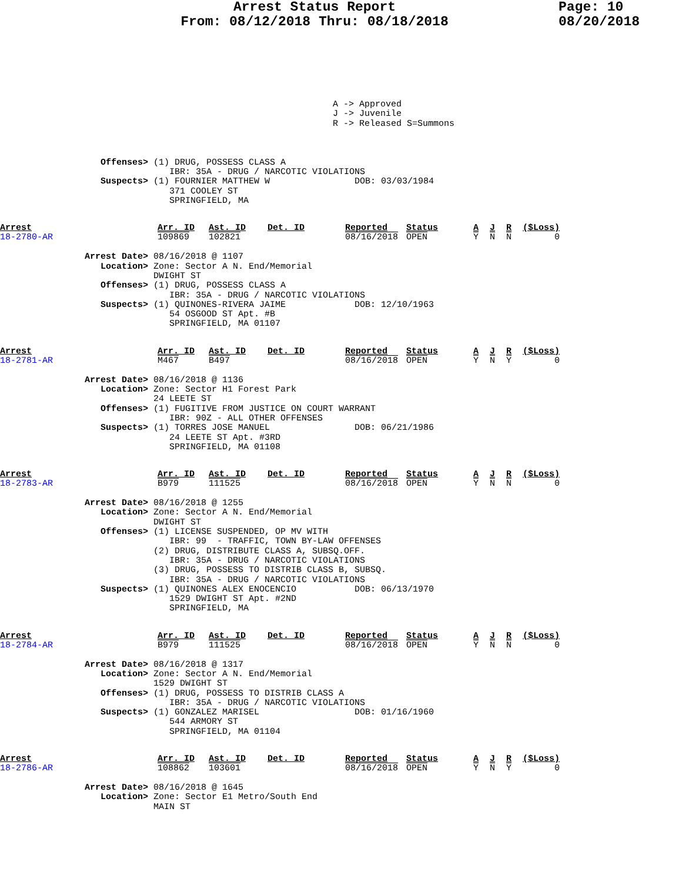Arrest Status Report
From: 08/12/2018 Thru: 08/18/2018
Page: 10
08/20/2018
A -> Approved
J -> Juvenile
R -> Released S=Summons
                   Offenses> (1) DRUG, POSSESS CLASS A
                                IBR: 35A - DRUG / NARCOTIC VIOLATIONS
                   Suspects> (1) FOURNIER MATTHEW W                DOB: 03/03/1984
                                371 COOLEY ST
                                SPRINGFIELD, MA
| Arrest 18-2780-AR | Arr. ID 109869 | Ast. ID 102821 | Det. ID | Reported 08/16/2018 | Status OPEN | A Y | J N | R N | ($Loss) 0 |
                Arrest Date> 08/16/2018 @ 1107
                   Location> Zone: Sector A N. End/Memorial
                             DWIGHT ST
                   Offenses> (1) DRUG, POSSESS CLASS A
                                IBR: 35A - DRUG / NARCOTIC VIOLATIONS
                   Suspects> (1) QUINONES-RIVERA JAIME             DOB: 12/10/1963
                                54 OSGOOD ST Apt. #B
                                SPRINGFIELD, MA 01107
| Arrest 18-2781-AR | Arr. ID M467 | Ast. ID B497 | Det. ID | Reported 08/16/2018 | Status OPEN | A Y | J N | R Y | ($Loss) 0 |
                Arrest Date> 08/16/2018 @ 1136
                   Location> Zone: Sector H1 Forest Park
                             24 LEETE ST
                   Offenses> (1) FUGITIVE FROM JUSTICE ON COURT WARRANT
                                IBR: 90Z - ALL OTHER OFFENSES
                   Suspects> (1) TORRES JOSE MANUEL                DOB: 06/21/1986
                                24 LEETE ST Apt. #3RD
                                SPRINGFIELD, MA 01108
| Arrest 18-2783-AR | Arr. ID B979 | Ast. ID 111525 | Det. ID | Reported 08/16/2018 | Status OPEN | A Y | J N | R N | ($Loss) 0 |
                Arrest Date> 08/16/2018 @ 1255
                   Location> Zone: Sector A N. End/Memorial
                             DWIGHT ST
                   Offenses> (1) LICENSE SUSPENDED, OP MV WITH
                                IBR: 99  - TRAFFIC, TOWN BY-LAW OFFENSES
                             (2) DRUG, DISTRIBUTE CLASS A, SUBSQ.OFF.
                                IBR: 35A - DRUG / NARCOTIC VIOLATIONS
                             (3) DRUG, POSSESS TO DISTRIB CLASS B, SUBSQ.
                                IBR: 35A - DRUG / NARCOTIC VIOLATIONS
                   Suspects> (1) QUINONES ALEX ENOCENCIO           DOB: 06/13/1970
                                1529 DWIGHT ST Apt. #2ND
                                SPRINGFIELD, MA
| Arrest 18-2784-AR | Arr. ID B979 | Ast. ID 111525 | Det. ID | Reported 08/16/2018 | Status OPEN | A Y | J N | R N | ($Loss) 0 |
                Arrest Date> 08/16/2018 @ 1317
                   Location> Zone: Sector A N. End/Memorial
                             1529 DWIGHT ST
                   Offenses> (1) DRUG, POSSESS TO DISTRIB CLASS A
                                IBR: 35A - DRUG / NARCOTIC VIOLATIONS
                   Suspects> (1) GONZALEZ MARISEL                  DOB: 01/16/1960
                                544 ARMORY ST
                                SPRINGFIELD, MA 01104
| Arrest 18-2786-AR | Arr. ID 108862 | Ast. ID 103601 | Det. ID | Reported 08/16/2018 | Status OPEN | A Y | J N | R Y | ($Loss) 0 |
                Arrest Date> 08/16/2018 @ 1645
                   Location> Zone: Sector E1 Metro/South End
                             MAIN ST